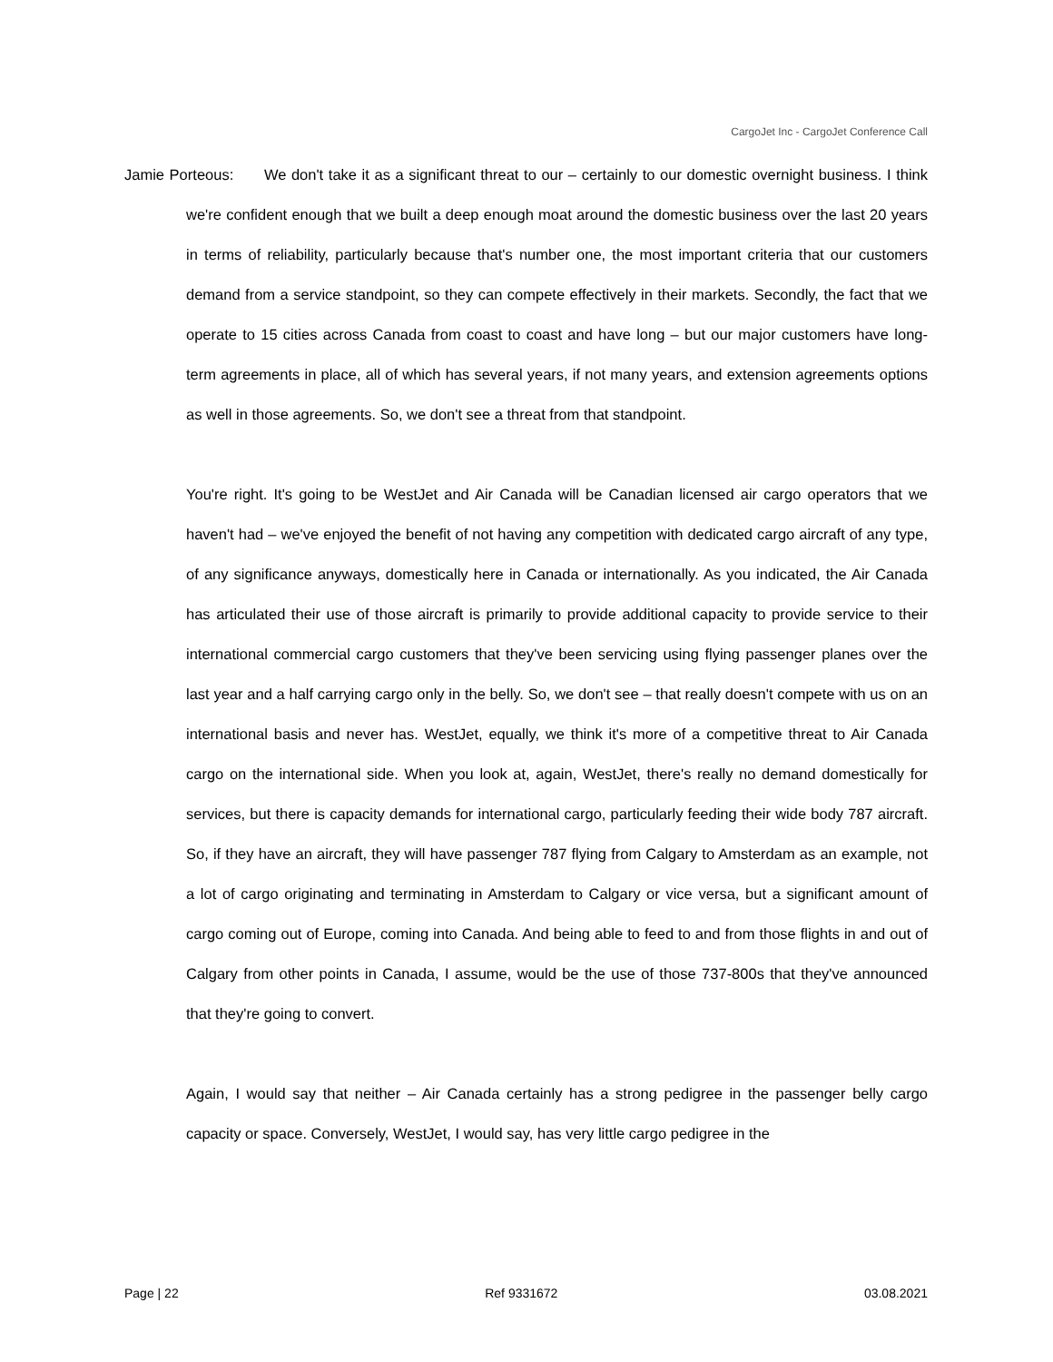CargoJet Inc - CargoJet Conference Call
Jamie Porteous: We don't take it as a significant threat to our – certainly to our domestic overnight business. I think we're confident enough that we built a deep enough moat around the domestic business over the last 20 years in terms of reliability, particularly because that's number one, the most important criteria that our customers demand from a service standpoint, so they can compete effectively in their markets. Secondly, the fact that we operate to 15 cities across Canada from coast to coast and have long – but our major customers have long-term agreements in place, all of which has several years, if not many years, and extension agreements options as well in those agreements. So, we don't see a threat from that standpoint.
You're right. It's going to be WestJet and Air Canada will be Canadian licensed air cargo operators that we haven't had – we've enjoyed the benefit of not having any competition with dedicated cargo aircraft of any type, of any significance anyways, domestically here in Canada or internationally. As you indicated, the Air Canada has articulated their use of those aircraft is primarily to provide additional capacity to provide service to their international commercial cargo customers that they've been servicing using flying passenger planes over the last year and a half carrying cargo only in the belly. So, we don't see – that really doesn't compete with us on an international basis and never has. WestJet, equally, we think it's more of a competitive threat to Air Canada cargo on the international side. When you look at, again, WestJet, there's really no demand domestically for services, but there is capacity demands for international cargo, particularly feeding their wide body 787 aircraft. So, if they have an aircraft, they will have passenger 787 flying from Calgary to Amsterdam as an example, not a lot of cargo originating and terminating in Amsterdam to Calgary or vice versa, but a significant amount of cargo coming out of Europe, coming into Canada. And being able to feed to and from those flights in and out of Calgary from other points in Canada, I assume, would be the use of those 737-800s that they've announced that they're going to convert.
Again, I would say that neither – Air Canada certainly has a strong pedigree in the passenger belly cargo capacity or space. Conversely, WestJet, I would say, has very little cargo pedigree in the
Page | 22 Ref 9331672 03.08.2021